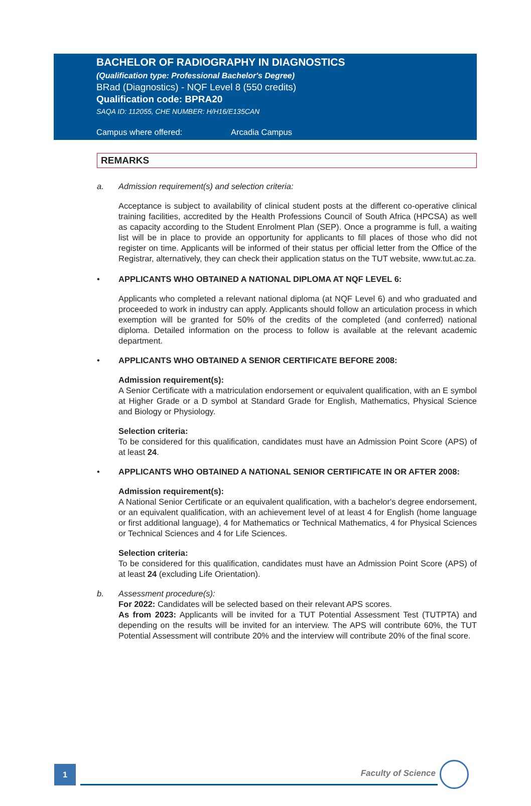BACHELOR OF RADIOGRAPHY IN DIAGNOSTICS
(Qualification type: Professional Bachelor's Degree)
BRad (Diagnostics) - NQF Level 8 (550 credits)
Qualification code: BPRA20
SAQA ID: 112055, CHE NUMBER: H/H16/E135CAN
Campus where offered: Arcadia Campus
REMARKS
a. Admission requirement(s) and selection criteria:
Acceptance is subject to availability of clinical student posts at the different co-operative clinical training facilities, accredited by the Health Professions Council of South Africa (HPCSA) as well as capacity according to the Student Enrolment Plan (SEP). Once a programme is full, a waiting list will be in place to provide an opportunity for applicants to fill places of those who did not register on time. Applicants will be informed of their status per official letter from the Office of the Registrar, alternatively, they can check their application status on the TUT website, www.tut.ac.za.
• APPLICANTS WHO OBTAINED A NATIONAL DIPLOMA AT NQF LEVEL 6:
Applicants who completed a relevant national diploma (at NQF Level 6) and who graduated and proceeded to work in industry can apply. Applicants should follow an articulation process in which exemption will be granted for 50% of the credits of the completed (and conferred) national diploma. Detailed information on the process to follow is available at the relevant academic department.
• APPLICANTS WHO OBTAINED A SENIOR CERTIFICATE BEFORE 2008:
Admission requirement(s):
A Senior Certificate with a matriculation endorsement or equivalent qualification, with an E symbol at Higher Grade or a D symbol at Standard Grade for English, Mathematics, Physical Science and Biology or Physiology.
Selection criteria:
To be considered for this qualification, candidates must have an Admission Point Score (APS) of at least 24.
• APPLICANTS WHO OBTAINED A NATIONAL SENIOR CERTIFICATE IN OR AFTER 2008:
Admission requirement(s):
A National Senior Certificate or an equivalent qualification, with a bachelor's degree endorsement, or an equivalent qualification, with an achievement level of at least 4 for English (home language or first additional language), 4 for Mathematics or Technical Mathematics, 4 for Physical Sciences or Technical Sciences and 4 for Life Sciences.
Selection criteria:
To be considered for this qualification, candidates must have an Admission Point Score (APS) of at least 24 (excluding Life Orientation).
b. Assessment procedure(s):
For 2022: Candidates will be selected based on their relevant APS scores.
As from 2023: Applicants will be invited for a TUT Potential Assessment Test (TUTPTA) and depending on the results will be invited for an interview. The APS will contribute 60%, the TUT Potential Assessment will contribute 20% and the interview will contribute 20% of the final score.
1 Faculty of Science